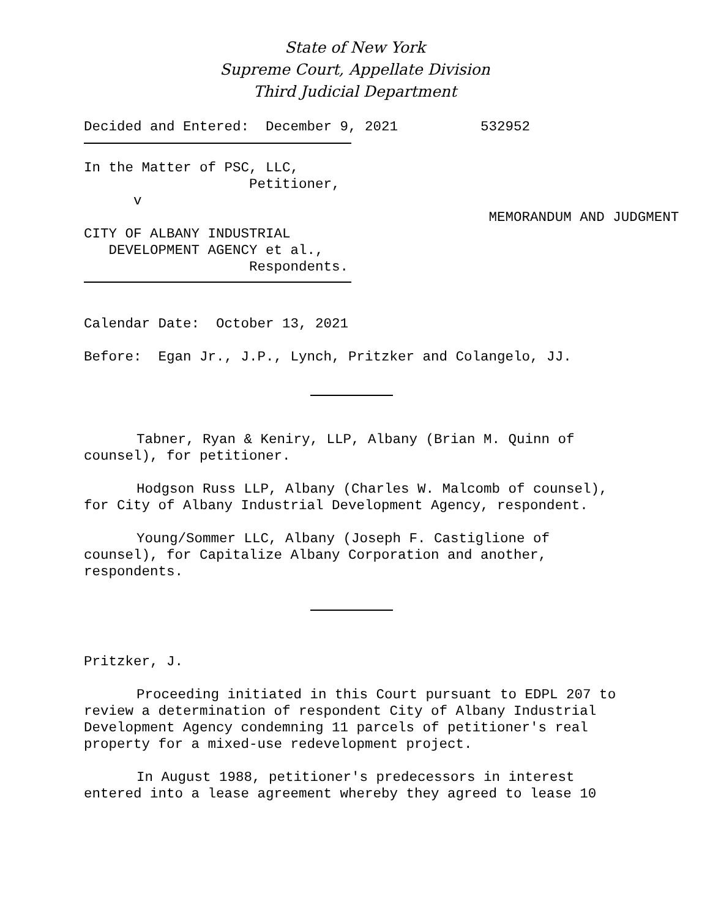State of New York
Supreme Court, Appellate Division
Third Judicial Department
Decided and Entered:  December 9, 2021          532952
In the Matter of PSC, LLC,
                    Petitioner,
      v
                                                 MEMORANDUM AND JUDGMENT
CITY OF ALBANY INDUSTRIAL
   DEVELOPMENT AGENCY et al.,
                    Respondents.
Calendar Date:  October 13, 2021
Before:  Egan Jr., J.P., Lynch, Pritzker and Colangelo, JJ.
Tabner, Ryan & Keniry, LLP, Albany (Brian M. Quinn of
counsel), for petitioner.
Hodgson Russ LLP, Albany (Charles W. Malcomb of counsel),
for City of Albany Industrial Development Agency, respondent.
Young/Sommer LLC, Albany (Joseph F. Castiglione of
counsel), for Capitalize Albany Corporation and another,
respondents.
Pritzker, J.
Proceeding initiated in this Court pursuant to EDPL 207 to
review a determination of respondent City of Albany Industrial
Development Agency condemning 11 parcels of petitioner's real
property for a mixed-use redevelopment project.
In August 1988, petitioner's predecessors in interest
entered into a lease agreement whereby they agreed to lease 10